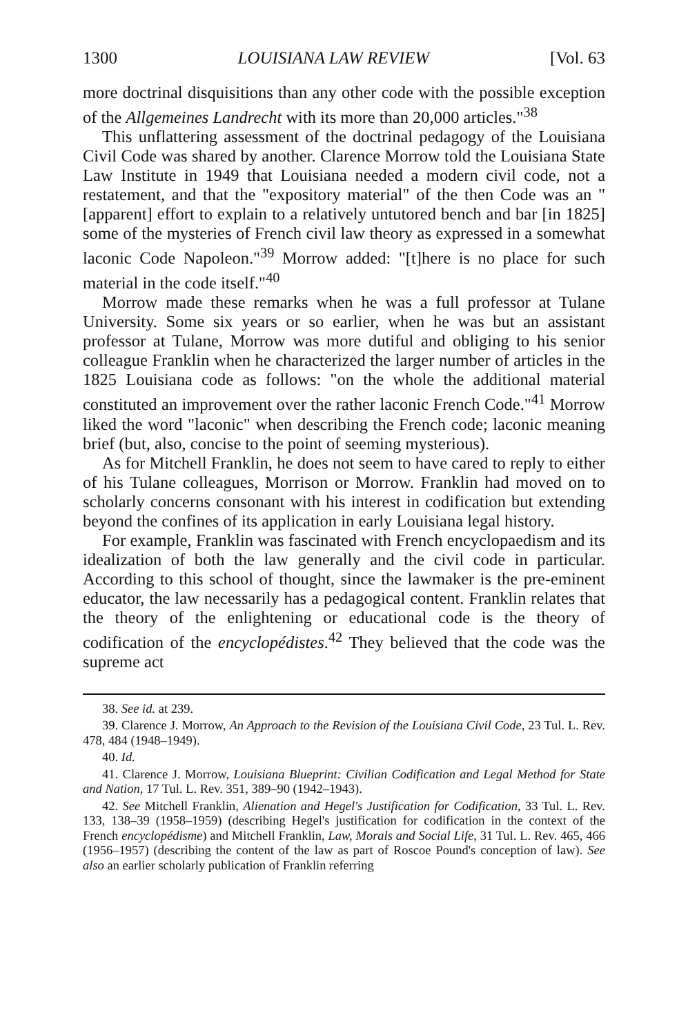1300 LOUISIANA LAW REVIEW [Vol. 63
more doctrinal disquisitions than any other code with the possible exception of the Allgemeines Landrecht with its more than 20,000 articles."<sup>38</sup>
This unflattering assessment of the doctrinal pedagogy of the Louisiana Civil Code was shared by another. Clarence Morrow told the Louisiana State Law Institute in 1949 that Louisiana needed a modern civil code, not a restatement, and that the "expository material" of the then Code was an "[apparent] effort to explain to a relatively untutored bench and bar [in 1825] some of the mysteries of French civil law theory as expressed in a somewhat laconic Code Napoleon."<sup>39</sup> Morrow added: "[t]here is no place for such material in the code itself."<sup>40</sup>
Morrow made these remarks when he was a full professor at Tulane University. Some six years or so earlier, when he was but an assistant professor at Tulane, Morrow was more dutiful and obliging to his senior colleague Franklin when he characterized the larger number of articles in the 1825 Louisiana code as follows: "on the whole the additional material constituted an improvement over the rather laconic French Code."<sup>41</sup> Morrow liked the word "laconic" when describing the French code; laconic meaning brief (but, also, concise to the point of seeming mysterious).
As for Mitchell Franklin, he does not seem to have cared to reply to either of his Tulane colleagues, Morrison or Morrow. Franklin had moved on to scholarly concerns consonant with his interest in codification but extending beyond the confines of its application in early Louisiana legal history.
For example, Franklin was fascinated with French encyclopaedism and its idealization of both the law generally and the civil code in particular. According to this school of thought, since the lawmaker is the pre-eminent educator, the law necessarily has a pedagogical content. Franklin relates that the theory of the enlightening or educational code is the theory of codification of the encyclopédistes.<sup>42</sup> They believed that the code was the supreme act
38. See id. at 239.
39. Clarence J. Morrow, An Approach to the Revision of the Louisiana Civil Code, 23 Tul. L. Rev. 478, 484 (1948–1949).
40. Id.
41. Clarence J. Morrow, Louisiana Blueprint: Civilian Codification and Legal Method for State and Nation, 17 Tul. L. Rev. 351, 389–90 (1942–1943).
42. See Mitchell Franklin, Alienation and Hegel's Justification for Codification, 33 Tul. L. Rev. 133, 138–39 (1958–1959) (describing Hegel's justification for codification in the context of the French encyclopédisme) and Mitchell Franklin, Law, Morals and Social Life, 31 Tul. L. Rev. 465, 466 (1956–1957) (describing the content of the law as part of Roscoe Pound's conception of law). See also an earlier scholarly publication of Franklin referring